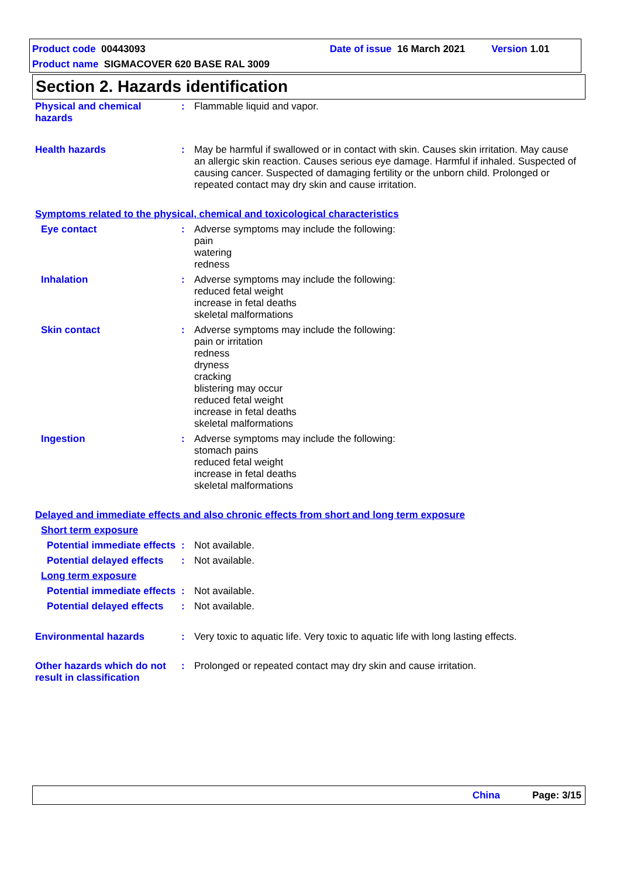Product code 00443093 Date of issue 16 March 2021 Version 1.01
Product name SIGMACOVER 620 BASE RAL 3009
Section 2. Hazards identification
Physical and chemical hazards
: Flammable liquid and vapor.
Health hazards : May be harmful if swallowed or in contact with skin. Causes skin irritation. May cause an allergic skin reaction. Causes serious eye damage. Harmful if inhaled. Suspected of causing cancer. Suspected of damaging fertility or the unborn child. Prolonged or repeated contact may dry skin and cause irritation.
Symptoms related to the physical, chemical and toxicological characteristics
Eye contact : Adverse symptoms may include the following:
pain
watering
redness
Inhalation : Adverse symptoms may include the following:
reduced fetal weight
increase in fetal deaths
skeletal malformations
Skin contact : Adverse symptoms may include the following:
pain or irritation
redness
dryness
cracking
blistering may occur
reduced fetal weight
increase in fetal deaths
skeletal malformations
Ingestion : Adverse symptoms may include the following:
stomach pains
reduced fetal weight
increase in fetal deaths
skeletal malformations
Delayed and immediate effects and also chronic effects from short and long term exposure
Short term exposure
Potential immediate effects
: Not available.
Potential delayed effects
: Not available.
Long term exposure
Potential immediate effects
: Not available.
Potential delayed effects
: Not available.
Environmental hazards : Very toxic to aquatic life. Very toxic to aquatic life with long lasting effects.
Other hazards which do not result in classification
: Prolonged or repeated contact may dry skin and cause irritation.
China Page: 3/15